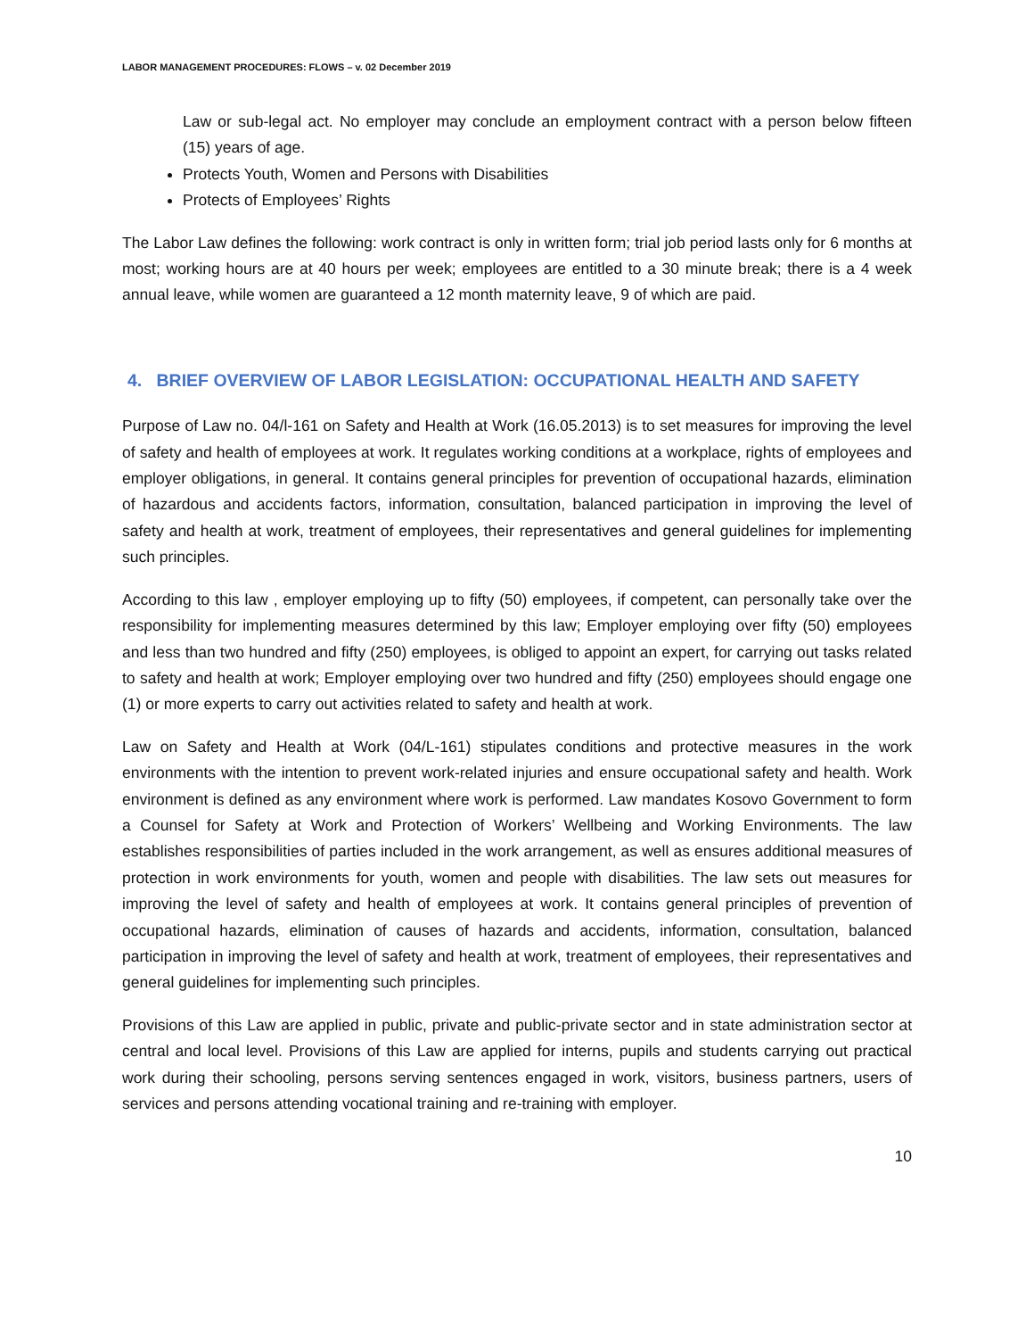LABOR MANAGEMENT PROCEDURES: FLOWS – v. 02 December 2019
Law or sub-legal act. No employer may conclude an employment contract with a person below fifteen (15) years of age.
Protects Youth, Women and Persons with Disabilities
Protects of Employees’ Rights
The Labor Law defines the following: work contract is only in written form; trial job period lasts only for 6 months at most; working hours are at 40 hours per week; employees are entitled to a 30 minute break; there is a 4 week annual leave, while women are guaranteed a 12 month maternity leave, 9 of which are paid.
4. BRIEF OVERVIEW OF LABOR LEGISLATION: OCCUPATIONAL HEALTH AND SAFETY
Purpose of Law no. 04/l-161 on Safety and Health at Work (16.05.2013) is to set measures for improving the level of safety and health of employees at work. It regulates working conditions at a workplace, rights of employees and employer obligations, in general. It contains general principles for prevention of occupational hazards, elimination of hazardous and accidents factors, information, consultation, balanced participation in improving the level of safety and health at work, treatment of employees, their representatives and general guidelines for implementing such principles.
According to this law , employer employing up to fifty (50) employees, if competent, can personally take over the responsibility for implementing measures determined by this law; Employer employing over fifty (50) employees and less than two hundred and fifty (250) employees, is obliged to appoint an expert, for carrying out tasks related to safety and health at work; Employer employing over two hundred and fifty (250) employees should engage one (1) or more experts to carry out activities related to safety and health at work.
Law on Safety and Health at Work (04/L-161) stipulates conditions and protective measures in the work environments with the intention to prevent work-related injuries and ensure occupational safety and health. Work environment is defined as any environment where work is performed. Law mandates Kosovo Government to form a Counsel for Safety at Work and Protection of Workers’ Wellbeing and Working Environments. The law establishes responsibilities of parties included in the work arrangement, as well as ensures additional measures of protection in work environments for youth, women and people with disabilities. The law sets out measures for improving the level of safety and health of employees at work. It contains general principles of prevention of occupational hazards, elimination of causes of hazards and accidents, information, consultation, balanced participation in improving the level of safety and health at work, treatment of employees, their representatives and general guidelines for implementing such principles.
Provisions of this Law are applied in public, private and public-private sector and in state administration sector at central and local level. Provisions of this Law are applied for interns, pupils and students carrying out practical work during their schooling, persons serving sentences engaged in work, visitors, business partners, users of services and persons attending vocational training and re-training with employer.
10